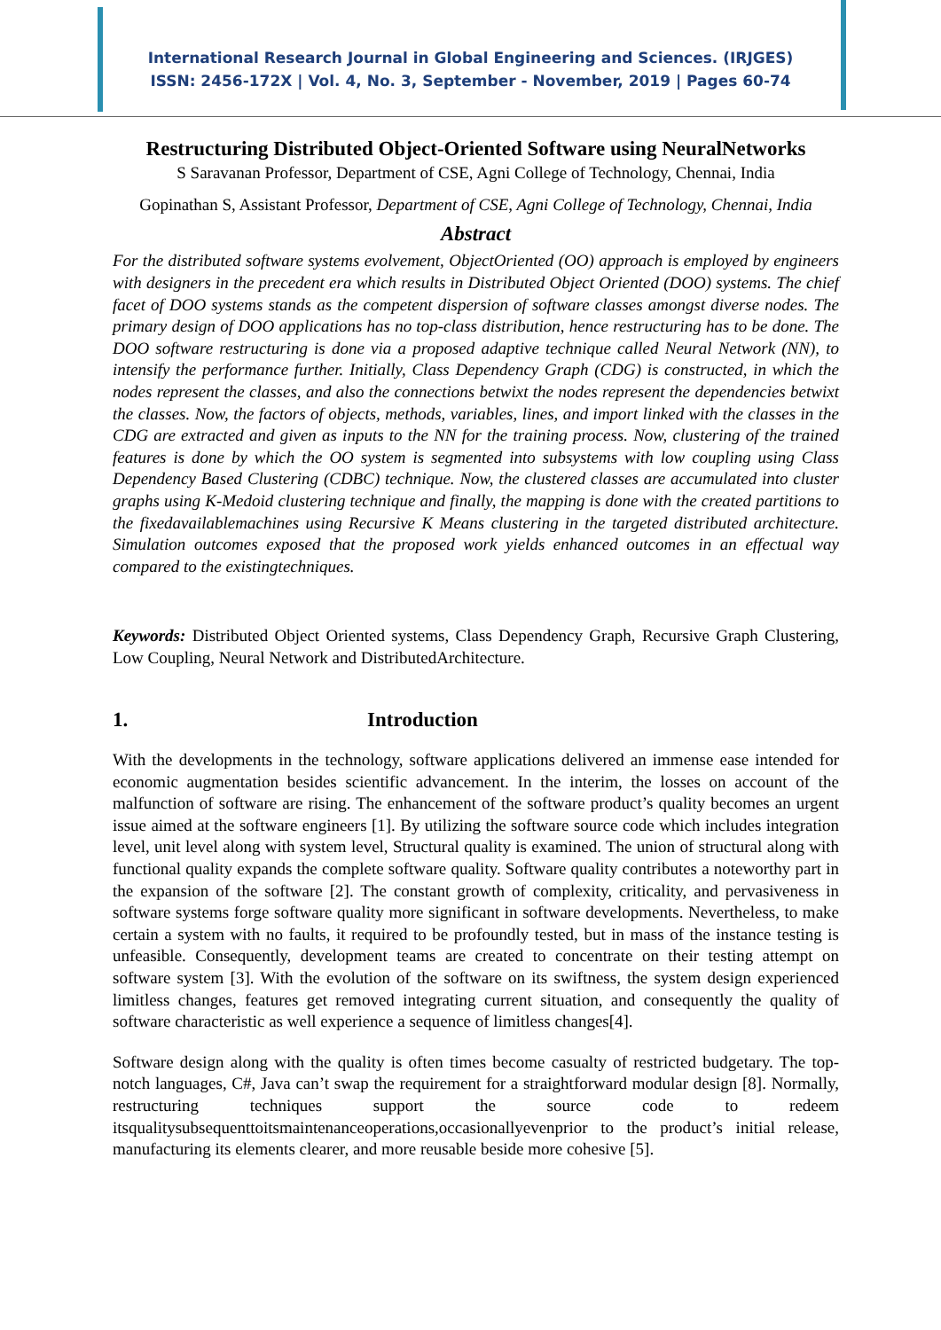International Research Journal in Global Engineering and Sciences. (IRJGES)
ISSN: 2456-172X | Vol. 4, No. 3, September - November, 2019 | Pages 60-74
Restructuring Distributed Object-Oriented Software using NeuralNetworks
S Saravanan Professor, Department of CSE, Agni College of Technology, Chennai, India
Gopinathan S, Assistant Professor, Department of CSE, Agni College of Technology, Chennai, India
Abstract
For the distributed software systems evolvement, ObjectOriented (OO) approach is employed by engineers with designers in the precedent era which results in Distributed Object Oriented (DOO) systems. The chief facet of DOO systems stands as the competent dispersion of software classes amongst diverse nodes. The primary design of DOO applications has no top-class distribution, hence restructuring has to be done. The DOO software restructuring is done via a proposed adaptive technique called Neural Network (NN), to intensify the performance further. Initially, Class Dependency Graph (CDG) is constructed, in which the nodes represent the classes, and also the connections betwixt the nodes represent the dependencies betwixt the classes. Now, the factors of objects, methods, variables, lines, and import linked with the classes in the CDG are extracted and given as inputs to the NN for the training process. Now, clustering of the trained features is done by which the OO system is segmented into subsystems with low coupling using Class Dependency Based Clustering (CDBC) technique. Now, the clustered classes are accumulated into cluster graphs using K-Medoid clustering technique and finally, the mapping is done with the created partitions to the fixedavailablemachines using Recursive K Means clustering in the targeted distributed architecture. Simulation outcomes exposed that the proposed work yields enhanced outcomes in an effectual way compared to the existingtechniques.
Keywords: Distributed Object Oriented systems, Class Dependency Graph, Recursive Graph Clustering, Low Coupling, Neural Network and DistributedArchitecture.
1. Introduction
With the developments in the technology, software applications delivered an immense ease intended for economic augmentation besides scientific advancement. In the interim, the losses on account of the malfunction of software are rising. The enhancement of the software product’s quality becomes an urgent issue aimed at the software engineers [1]. By utilizing the software source code which includes integration level, unit level along with system level, Structural quality is examined. The union of structural along with functional quality expands the complete software quality. Software quality contributes a noteworthy part in the expansion of the software [2]. The constant growth of complexity, criticality, and pervasiveness in software systems forge software quality more significant in software developments. Nevertheless, to make certain a system with no faults, it required to be profoundly tested, but in mass of the instance testing is unfeasible. Consequently, development teams are created to concentrate on their testing attempt on software system [3]. With the evolution of the software on its swiftness, the system design experienced limitless changes, features get removed integrating current situation, and consequently the quality of software characteristic as well experience a sequence of limitless changes[4].
Software design along with the quality is often times become casualty of restricted budgetary. The top-notch languages, C#, Java can’t swap the requirement for a straightforward modular design [8]. Normally, restructuring techniques support the source code to redeem itsqualitysubsequenttoitsmaintenanceoperations,occasionallyevenprior to the product’s initial release, manufacturing its elements clearer, and more reusable beside more cohesive [5].